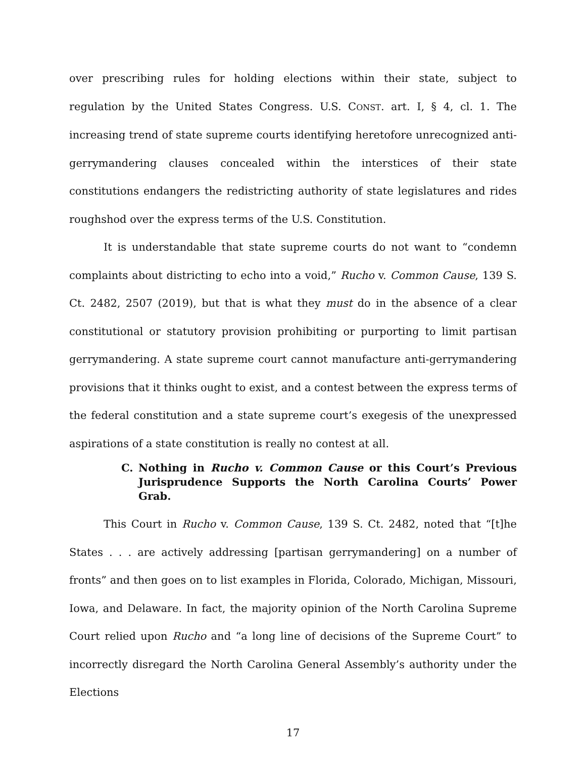over prescribing rules for holding elections within their state, subject to regulation by the United States Congress. U.S. CONST. art. I, § 4, cl. 1. The increasing trend of state supreme courts identifying heretofore unrecognized anti-gerrymandering clauses concealed within the interstices of their state constitutions endangers the redistricting authority of state legislatures and rides roughshod over the express terms of the U.S. Constitution.
It is understandable that state supreme courts do not want to “condemn complaints about districting to echo into a void,” Rucho v. Common Cause, 139 S. Ct. 2482, 2507 (2019), but that is what they must do in the absence of a clear constitutional or statutory provision prohibiting or purporting to limit partisan gerrymandering. A state supreme court cannot manufacture anti-gerrymandering provisions that it thinks ought to exist, and a contest between the express terms of the federal constitution and a state supreme court’s exegesis of the unexpressed aspirations of a state constitution is really no contest at all.
C. Nothing in Rucho v. Common Cause or this Court’s Previous Jurisprudence Supports the North Carolina Courts’ Power Grab.
This Court in Rucho v. Common Cause, 139 S. Ct. 2482, noted that “[t]he States . . . are actively addressing [partisan gerrymandering] on a number of fronts” and then goes on to list examples in Florida, Colorado, Michigan, Missouri, Iowa, and Delaware. In fact, the majority opinion of the North Carolina Supreme Court relied upon Rucho and “a long line of decisions of the Supreme Court” to incorrectly disregard the North Carolina General Assembly’s authority under the Elections
17